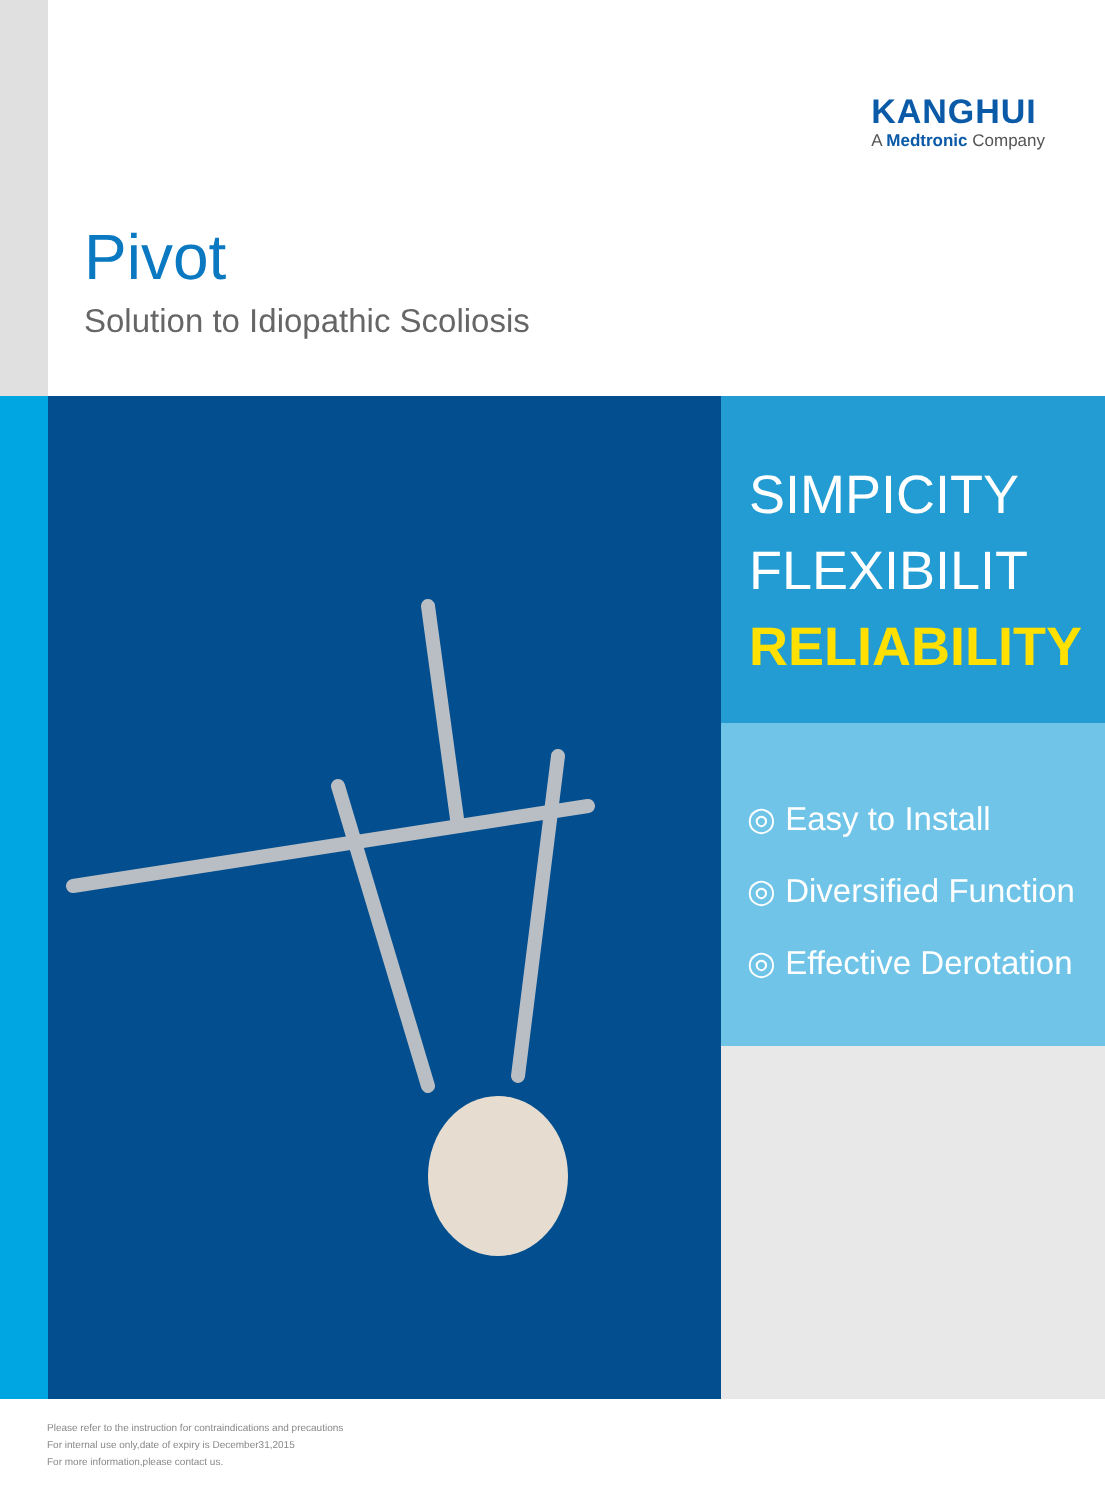KANGHUI
A Medtronic Company
Pivot
Solution to Idiopathic Scoliosis
SIMPICITY
FLEXIBILIT
RELIABILITY
◎ Easy to Install
◎ Diversified Function
◎ Effective Derotation
Please refer to the instruction for contraindications and precautions
For internal use only,date of expiry is December31,2015
For more information,please contact us.